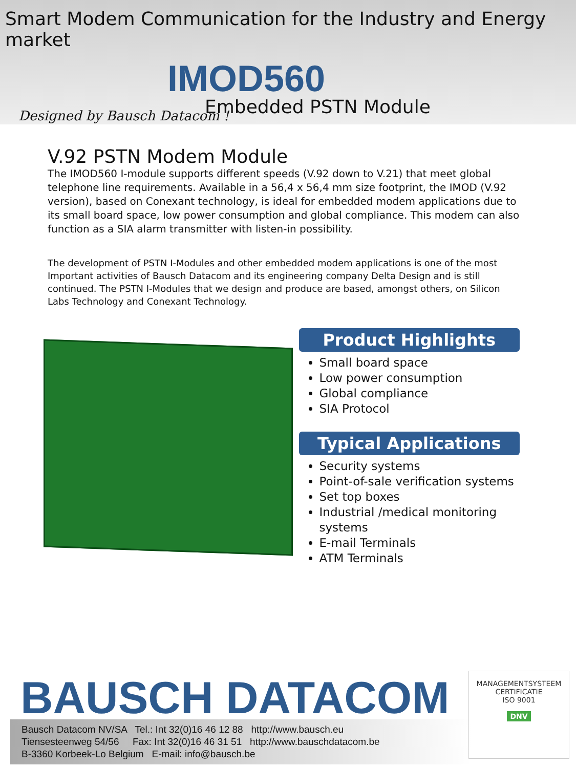Smart Modem Communication for the Industry and Energy market
IMOD560
Embedded PSTN Module
Designed by Bausch Datacom !
V.92 PSTN Modem Module
The IMOD560 I-module supports different speeds (V.92 down to V.21) that meet global telephone line requirements. Available in a 56,4 x 56,4 mm size footprint, the IMOD (V.92 version), based on Conexant technology, is ideal for embedded modem applications due to its small board space, low power consumption and global compliance. This modem can also function as a SIA alarm transmitter with listen-in possibility.
The development of PSTN I-Modules and other embedded modem applications is one of the most Important activities of Bausch Datacom and its engineering company Delta Design and is still continued. The PSTN I-Modules that we design and produce are based, amongst others, on Silicon Labs Technology and Conexant Technology.
Product Highlights
Small board space
Low power consumption
Global compliance
SIA Protocol
Typical Applications
Security systems
Point-of-sale verification systems
Set top boxes
Industrial /medical monitoring systems
E-mail Terminals
ATM Terminals
BAUSCH DATACOM
Bausch Datacom NV/SA Tel.: Int 32(0)16 46 12 88 http://www.bausch.eu
Tiensesteenweg 54/56 Fax: Int 32(0)16 46 31 51 http://www.bauschdatacom.be
B-3360 Korbeek-Lo Belgium E-mail: info@bausch.be
MANAGEMENTSYSTEEM CERTIFICATIE
ISO 9001
DNV